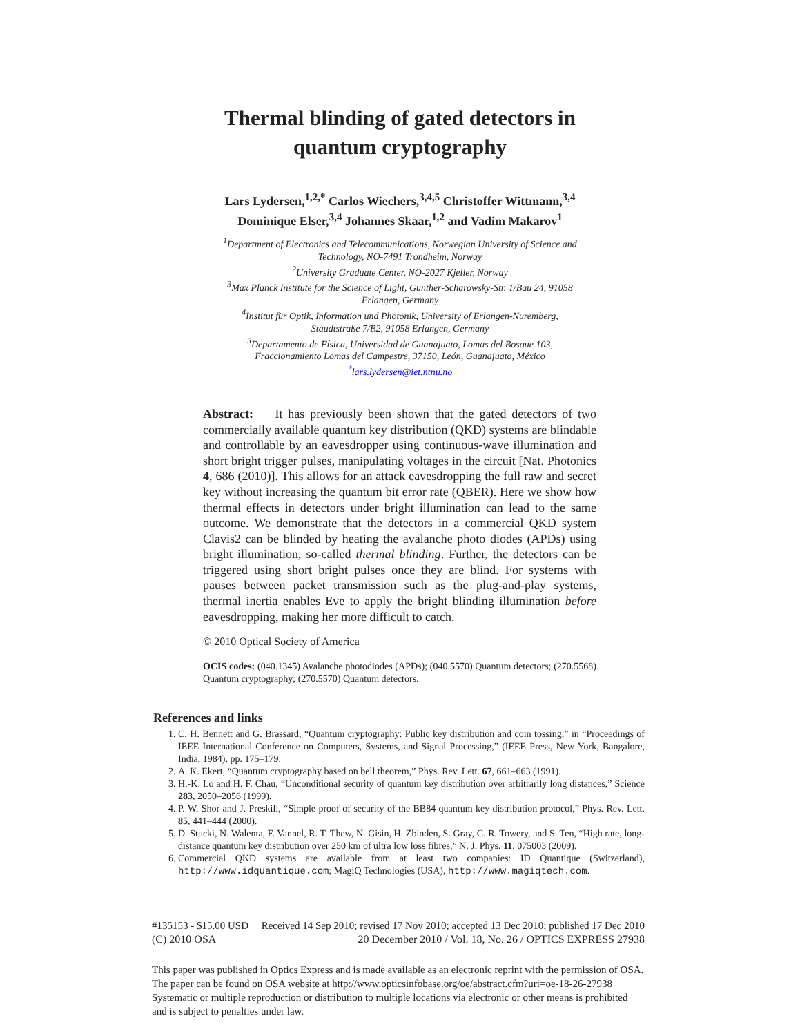Thermal blinding of gated detectors in
quantum cryptography
Lars Lydersen,<sup>1,2,*</sup> Carlos Wiechers,<sup>3,4,5</sup> Christoffer Wittmann,<sup>3,4</sup>
Dominique Elser,<sup>3,4</sup> Johannes Skaar,<sup>1,2</sup> and Vadim Makarov<sup>1</sup>
<sup>1</sup> Department of Electronics and Telecommunications, Norwegian University of Science and
Technology, NO-7491 Trondheim, Norway
<sup>2</sup> University Graduate Center, NO-2027 Kjeller, Norway
<sup>3</sup> Max Planck Institute for the Science of Light, Günther-Scharowsky-Str. 1/Bau 24, 91058
Erlangen, Germany
<sup>4</sup> Institut für Optik, Information und Photonik, University of Erlangen-Nuremberg,
Staudtstraße 7/B2, 91058 Erlangen, Germany
<sup>5</sup> Departamento de Física, Universidad de Guanajuato, Lomas del Bosque 103,
Fraccionamiento Lomas del Campestre, 37150, León, Guanajuato, México
<sup>*</sup> lars.lydersen@iet.ntnu.no
Abstract: It has previously been shown that the gated detectors of two commercially available quantum key distribution (QKD) systems are blindable and controllable by an eavesdropper using continuous-wave illumination and short bright trigger pulses, manipulating voltages in the circuit [Nat. Photonics 4, 686 (2010)]. This allows for an attack eavesdropping the full raw and secret key without increasing the quantum bit error rate (QBER). Here we show how thermal effects in detectors under bright illumination can lead to the same outcome. We demonstrate that the detectors in a commercial QKD system Clavis2 can be blinded by heating the avalanche photo diodes (APDs) using bright illumination, so-called thermal blinding. Further, the detectors can be triggered using short bright pulses once they are blind. For systems with pauses between packet transmission such as the plug-and-play systems, thermal inertia enables Eve to apply the bright blinding illumination before eavesdropping, making her more difficult to catch.
© 2010 Optical Society of America
OCIS codes: (040.1345) Avalanche photodiodes (APDs); (040.5570) Quantum detectors; (270.5568) Quantum cryptography; (270.5570) Quantum detectors.
References and links
1. C. H. Bennett and G. Brassard, “Quantum cryptography: Public key distribution and coin tossing,” in “Proceedings of IEEE International Conference on Computers, Systems, and Signal Processing,” (IEEE Press, New York, Bangalore, India, 1984), pp. 175–179.
2. A. K. Ekert, “Quantum cryptography based on bell theorem,” Phys. Rev. Lett. 67, 661–663 (1991).
3. H.-K. Lo and H. F. Chau, “Unconditional security of quantum key distribution over arbitrarily long distances,” Science 283, 2050–2056 (1999).
4. P. W. Shor and J. Preskill, “Simple proof of security of the BB84 quantum key distribution protocol,” Phys. Rev. Lett. 85, 441–444 (2000).
5. D. Stucki, N. Walenta, F. Vannel, R. T. Thew, N. Gisin, H. Zbinden, S. Gray, C. R. Towery, and S. Ten, “High rate, long-distance quantum key distribution over 250 km of ultra low loss fibres,” N. J. Phys. 11, 075003 (2009).
6. Commercial QKD systems are available from at least two companies: ID Quantique (Switzerland), http://www.idquantique.com; MagiQ Technologies (USA), http://www.magiqtech.com.
#135153 - $15.00 USD Received 14 Sep 2010; revised 17 Nov 2010; accepted 13 Dec 2010; published 17 Dec 2010
(C) 2010 OSA 20 December 2010 / Vol. 18, No. 26 / OPTICS EXPRESS 27938
This paper was published in Optics Express and is made available as an electronic reprint with the permission of OSA.
The paper can be found on OSA website at http://www.opticsinfobase.org/oe/abstract.cfm?uri=oe-18-26-27938
Systematic or multiple reproduction or distribution to multiple locations via electronic or other means is prohibited
and is subject to penalties under law.